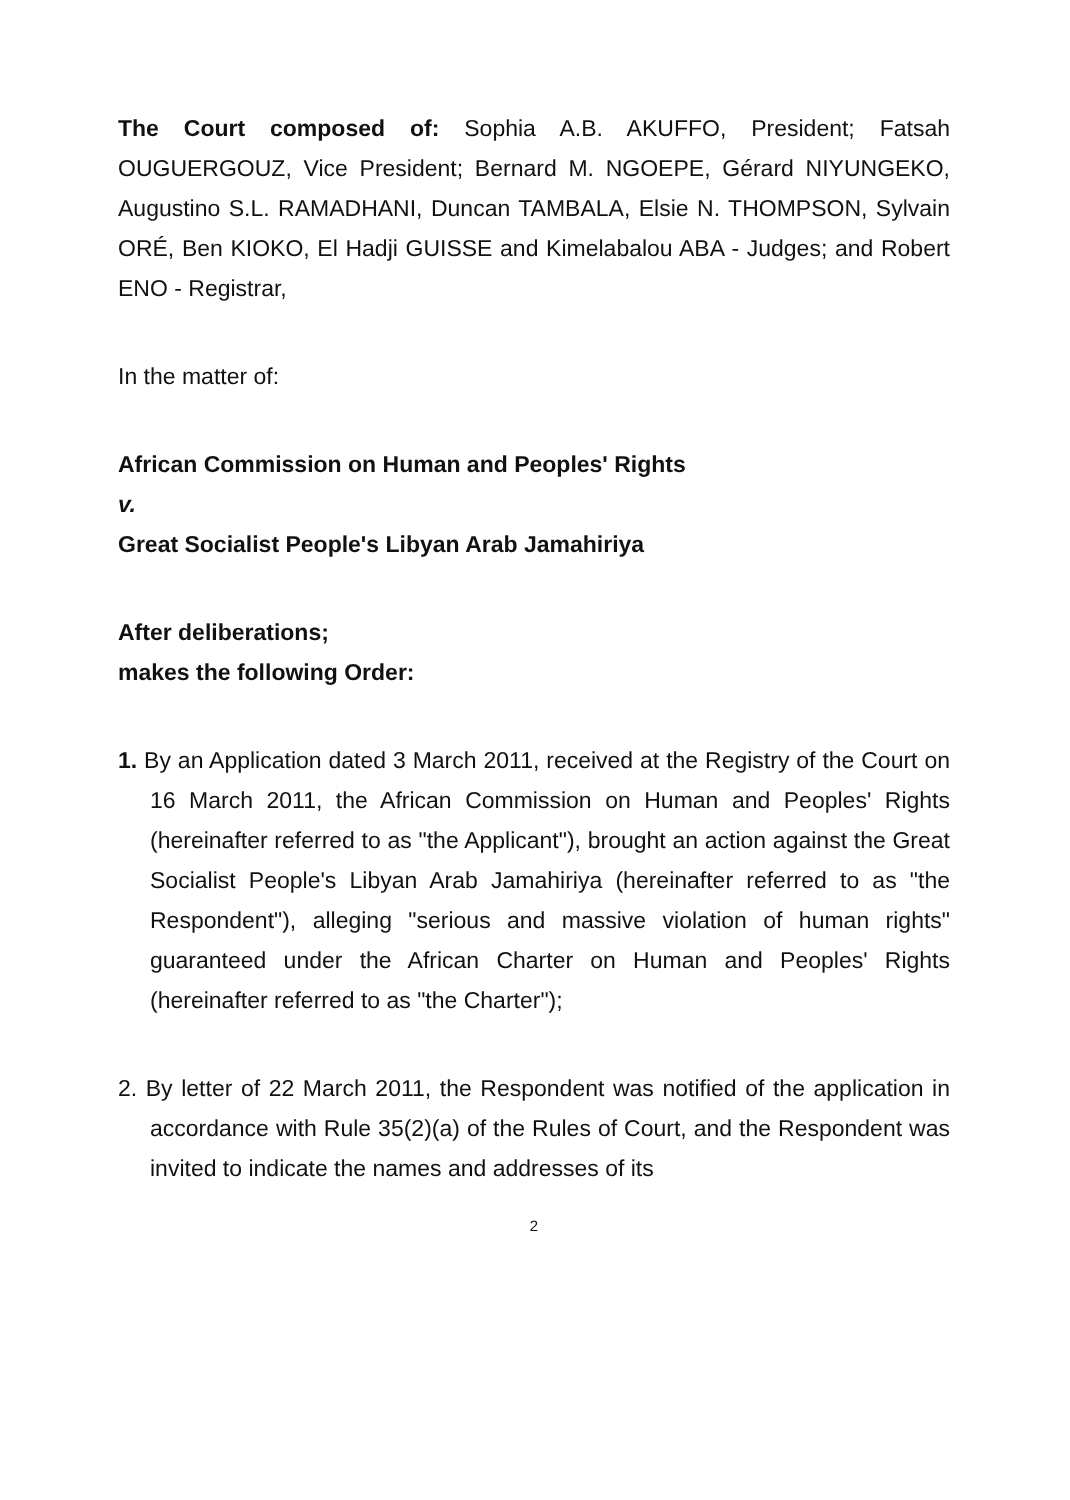The Court composed of: Sophia A.B. AKUFFO, President; Fatsah OUGUERGOUZ, Vice President; Bernard M. NGOEPE, Gérard NIYUNGEKO, Augustino S.L. RAMADHANI, Duncan TAMBALA, Elsie N. THOMPSON, Sylvain ORÉ, Ben KIOKO, El Hadji GUISSE and Kimelabalou ABA - Judges; and Robert ENO - Registrar,
In the matter of:
African Commission on Human and Peoples' Rights
v.
Great Socialist People's Libyan Arab Jamahiriya
After deliberations;
makes the following Order:
1. By an Application dated 3 March 2011, received at the Registry of the Court on 16 March 2011, the African Commission on Human and Peoples' Rights (hereinafter referred to as "the Applicant"), brought an action against the Great Socialist People's Libyan Arab Jamahiriya (hereinafter referred to as "the Respondent"), alleging "serious and massive violation of human rights" guaranteed under the African Charter on Human and Peoples' Rights (hereinafter referred to as "the Charter");
2. By letter of 22 March 2011, the Respondent was notified of the application in accordance with Rule 35(2)(a) of the Rules of Court, and the Respondent was invited to indicate the names and addresses of its
2